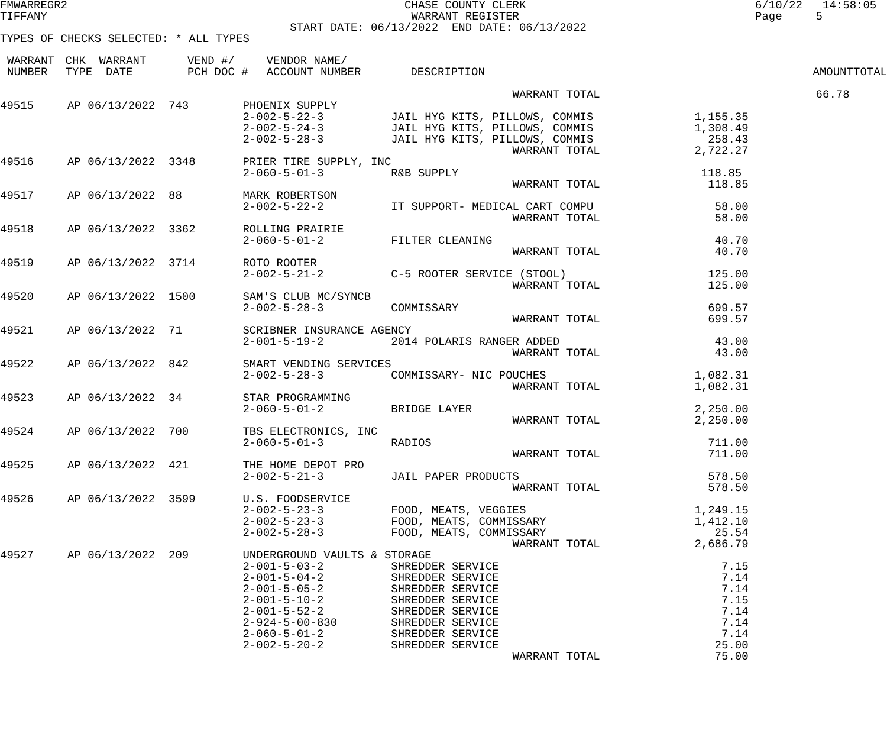FMWARREGR2                                                  CHASE COUNTY CLERK                                  6/10/22   14:58:05
TIFFANY                                                      WARRANT REGISTER                                   Page     5
                                           START DATE: 06/13/2022  END DATE: 06/13/2022
TYPES OF CHECKS SELECTED: * ALL TYPES
| WARRANT | CHK | WARRANT | VEND #/ | VENDOR NAME/ | | | | |
| --- | --- | --- | --- | --- | --- | --- | --- | --- |
| NUMBER | TYPE | DATE | PCH DOC # | ACCOUNT NUMBER | DESCRIPTION | | AMOUNT | TOTAL |
                                                                            WARRANT TOTAL                                66.78
49515     AP 06/13/2022  743        PHOENIX SUPPLY
                                    2-002-5-22-3          JAIL HYG KITS, PILLOWS, COMMIS               1,155.35
                                    2-002-5-24-3          JAIL HYG KITS, PILLOWS, COMMIS               1,308.49
                                    2-002-5-28-3          JAIL HYG KITS, PILLOWS, COMMIS                 258.43
                                                                            WARRANT TOTAL              2,722.27
49516     AP 06/13/2022  3348       PRIER TIRE SUPPLY, INC
                                    2-060-5-01-3          R&B SUPPLY                                    118.85
                                                                            WARRANT TOTAL                118.85
49517     AP 06/13/2022  88         MARK ROBERTSON
                                    2-002-5-22-2          IT SUPPORT- MEDICAL CART COMPU                  58.00
                                                                            WARRANT TOTAL                 58.00
49518     AP 06/13/2022  3362       ROLLING PRAIRIE
                                    2-060-5-01-2          FILTER CLEANING                                 40.70
                                                                            WARRANT TOTAL                 40.70
49519     AP 06/13/2022  3714       ROTO ROOTER
                                    2-002-5-21-2          C-5 ROOTER SERVICE (STOOL)                     125.00
                                                                            WARRANT TOTAL                125.00
49520     AP 06/13/2022  1500       SAM'S CLUB MC/SYNCB
                                    2-002-5-28-3          COMMISSARY                                     699.57
                                                                            WARRANT TOTAL                699.57
49521     AP 06/13/2022  71         SCRIBNER INSURANCE AGENCY
                                    2-001-5-19-2          2014 POLARIS RANGER ADDED                       43.00
                                                                            WARRANT TOTAL                 43.00
49522     AP 06/13/2022  842        SMART VENDING SERVICES
                                    2-002-5-28-3          COMMISSARY- NIC POUCHES                      1,082.31
                                                                            WARRANT TOTAL              1,082.31
49523     AP 06/13/2022  34         STAR PROGRAMMING
                                    2-060-5-01-2          BRIDGE LAYER                                 2,250.00
                                                                            WARRANT TOTAL              2,250.00
49524     AP 06/13/2022  700        TBS ELECTRONICS, INC
                                    2-060-5-01-3          RADIOS                                         711.00
                                                                            WARRANT TOTAL                711.00
49525     AP 06/13/2022  421        THE HOME DEPOT PRO
                                    2-002-5-21-3          JAIL PAPER PRODUCTS                            578.50
                                                                            WARRANT TOTAL                578.50
49526     AP 06/13/2022  3599       U.S. FOODSERVICE
                                    2-002-5-23-3          FOOD, MEATS, VEGGIES                         1,249.15
                                    2-002-5-23-3          FOOD, MEATS, COMMISSARY                      1,412.10
                                    2-002-5-28-3          FOOD, MEATS, COMMISSARY                         25.54
                                                                            WARRANT TOTAL              2,686.79
49527     AP 06/13/2022  209        UNDERGROUND VAULTS & STORAGE
                                    2-001-5-03-2          SHREDDER SERVICE                                 7.15
                                    2-001-5-04-2          SHREDDER SERVICE                                 7.14
                                    2-001-5-05-2          SHREDDER SERVICE                                 7.14
                                    2-001-5-10-2          SHREDDER SERVICE                                 7.15
                                    2-001-5-52-2          SHREDDER SERVICE                                 7.14
                                    2-924-5-00-830        SHREDDER SERVICE                                 7.14
                                    2-060-5-01-2          SHREDDER SERVICE                                 7.14
                                    2-002-5-20-2          SHREDDER SERVICE                                25.00
                                                                            WARRANT TOTAL                 75.00